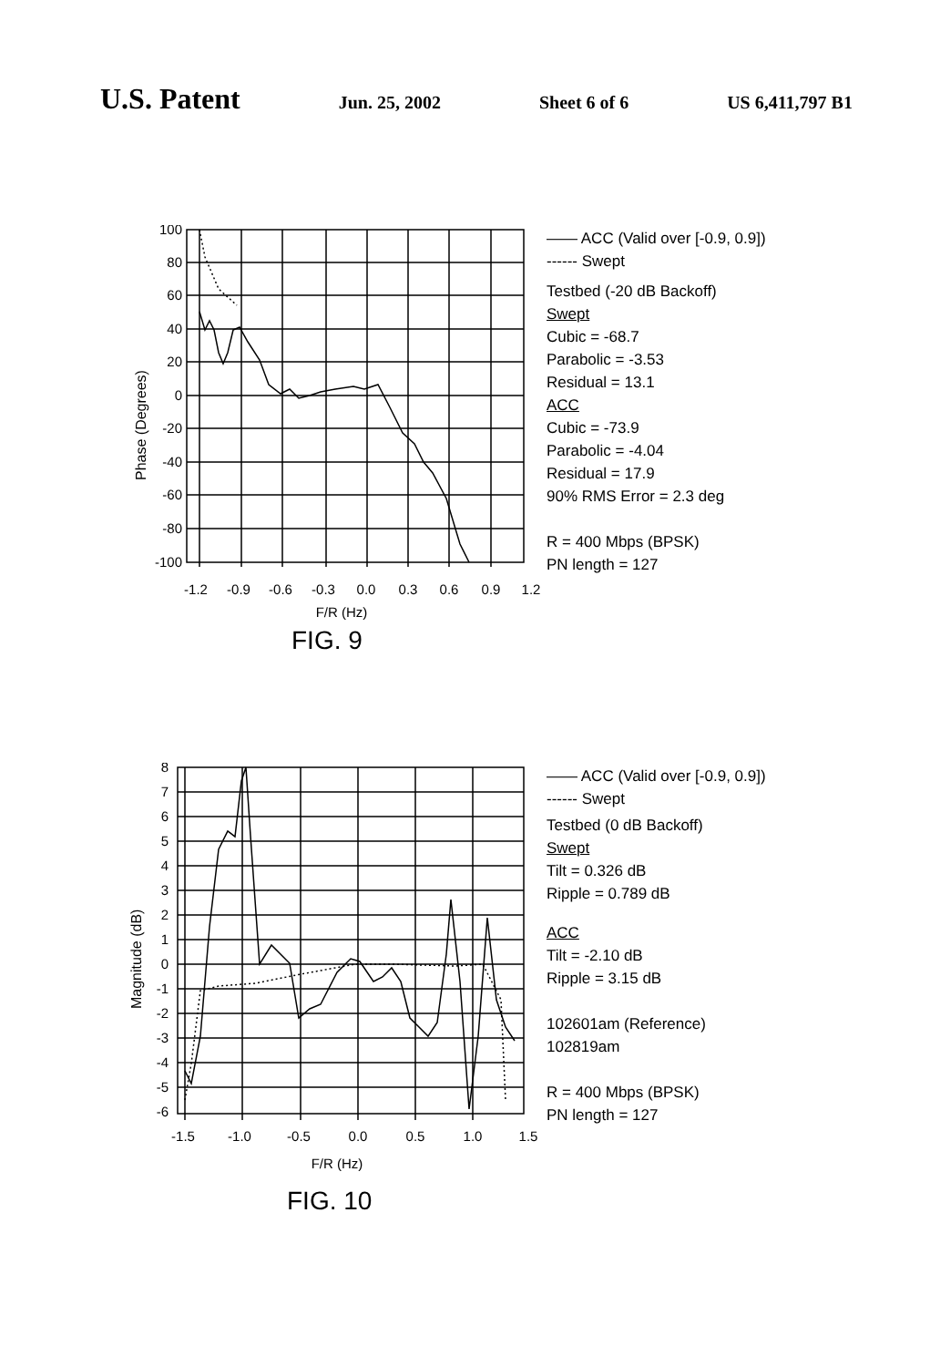U.S. Patent Jun. 25, 2002 Sheet 6 of 6 US 6,411,797 B1
Phase (Degrees)
100
80
60
40
20
0
-20
-40
-60
-80
-100
-1.2
-0.9
-0.6
-0.3
0.0
0.3
0.6
0.9
1.2
F/R (Hz)
FIG. 9
—— ACC (Valid over [-0.9, 0.9])
------ Swept
Testbed (-20 dB Backoff)
Swept
Cubic = -68.7
Parabolic = -3.53
Residual = 13.1
ACC
Cubic = -73.9
Parabolic = -4.04
Residual = 17.9
90% RMS Error = 2.3 deg
R = 400 Mbps (BPSK)
PN length = 127
Magnitude (dB)
8
7
6
5
4
3
2
1
0
-1
-2
-3
-4
-5
-6
-1.5
-1.0
-0.5
0.0
0.5
1.0
1.5
F/R (Hz)
FIG. 10
—— ACC (Valid over [-0.9, 0.9])
------ Swept
Testbed (0 dB Backoff)
Swept
Tilt = 0.326 dB
Ripple = 0.789 dB
ACC
Tilt = -2.10 dB
Ripple = 3.15 dB
102601am (Reference)
102819am
R = 400 Mbps (BPSK)
PN length = 127